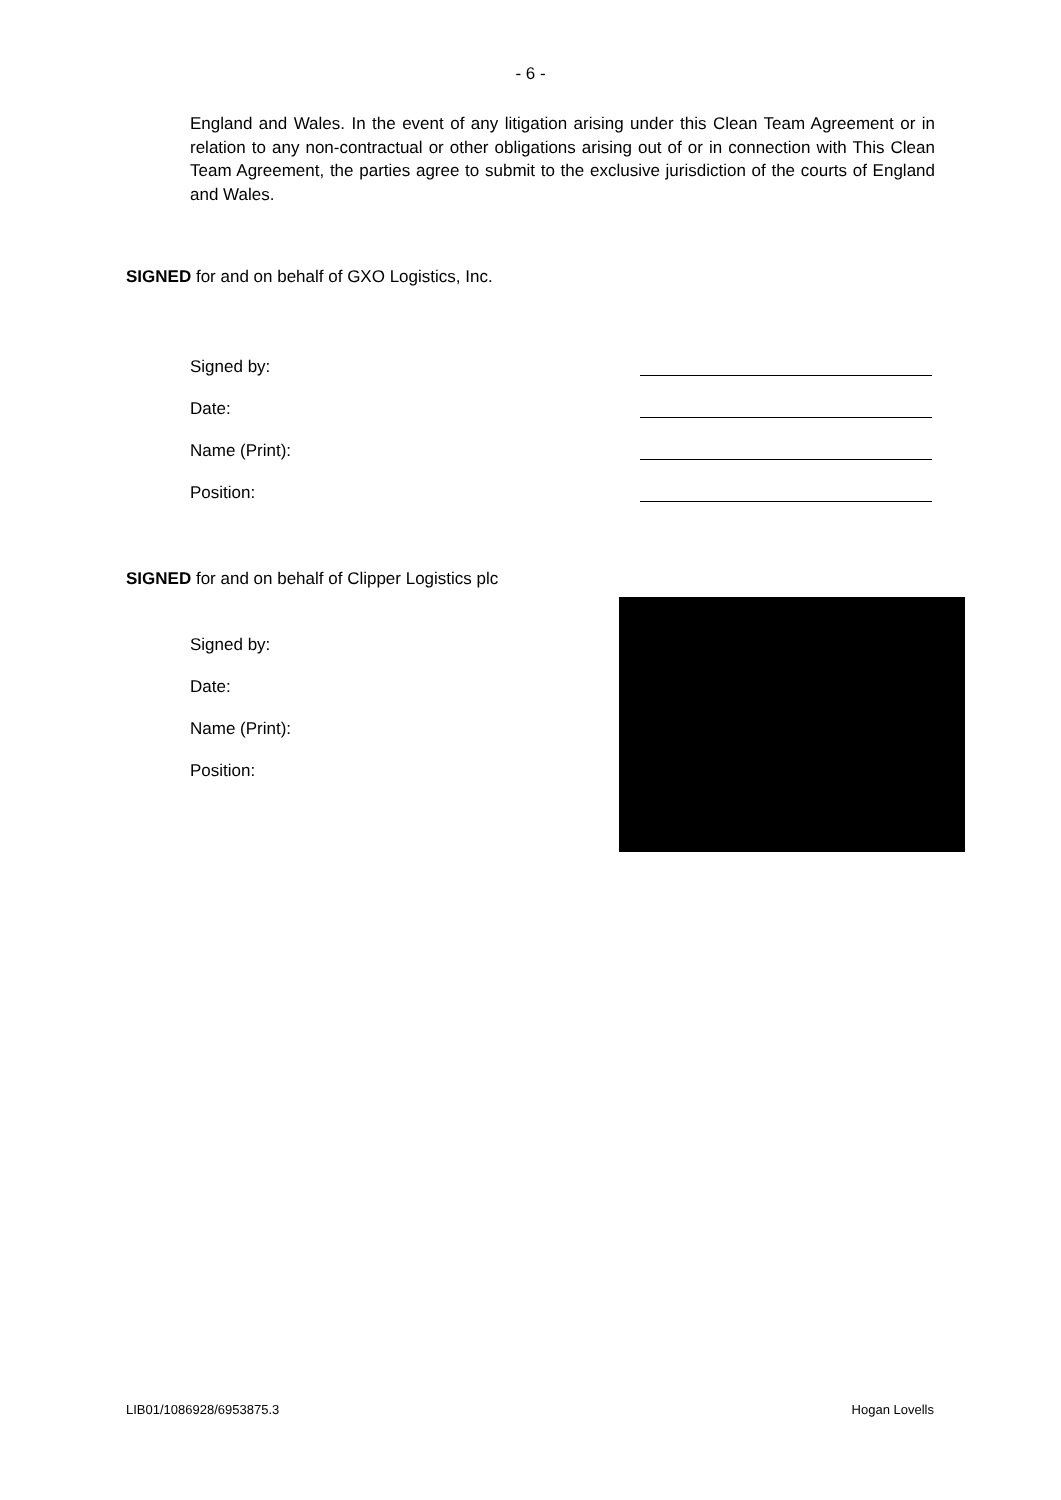- 6 -
England and Wales. In the event of any litigation arising under this Clean Team Agreement or in relation to any non-contractual or other obligations arising out of or in connection with This Clean Team Agreement, the parties agree to submit to the exclusive jurisdiction of the courts of England and Wales.
SIGNED for and on behalf of GXO Logistics, Inc.
Signed by:
Date:
Name (Print):
Position:
SIGNED for and on behalf of Clipper Logistics plc
Signed by:
Date:
Name (Print):
Position:
LIB01/1086928/6953875.3 Hogan Lovells